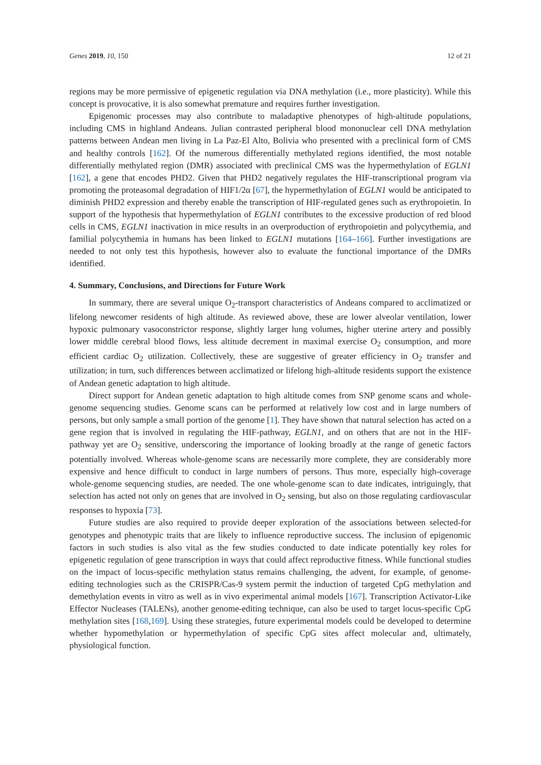Genes 2019, 10, 150 12 of 21
regions may be more permissive of epigenetic regulation via DNA methylation (i.e., more plasticity). While this concept is provocative, it is also somewhat premature and requires further investigation.
Epigenomic processes may also contribute to maladaptive phenotypes of high-altitude populations, including CMS in highland Andeans. Julian contrasted peripheral blood mononuclear cell DNA methylation patterns between Andean men living in La Paz-El Alto, Bolivia who presented with a preclinical form of CMS and healthy controls [162]. Of the numerous differentially methylated regions identified, the most notable differentially methylated region (DMR) associated with preclinical CMS was the hypermethylation of EGLN1 [162], a gene that encodes PHD2. Given that PHD2 negatively regulates the HIF-transcriptional program via promoting the proteasomal degradation of HIF1/2α [67], the hypermethylation of EGLN1 would be anticipated to diminish PHD2 expression and thereby enable the transcription of HIF-regulated genes such as erythropoietin. In support of the hypothesis that hypermethylation of EGLN1 contributes to the excessive production of red blood cells in CMS, EGLN1 inactivation in mice results in an overproduction of erythropoietin and polycythemia, and familial polycythemia in humans has been linked to EGLN1 mutations [164–166]. Further investigations are needed to not only test this hypothesis, however also to evaluate the functional importance of the DMRs identified.
4. Summary, Conclusions, and Directions for Future Work
In summary, there are several unique O<sub>2</sub>-transport characteristics of Andeans compared to acclimatized or lifelong newcomer residents of high altitude. As reviewed above, these are lower alveolar ventilation, lower hypoxic pulmonary vasoconstrictor response, slightly larger lung volumes, higher uterine artery and possibly lower middle cerebral blood flows, less altitude decrement in maximal exercise O<sub>2</sub> consumption, and more efficient cardiac O<sub>2</sub> utilization. Collectively, these are suggestive of greater efficiency in O<sub>2</sub> transfer and utilization; in turn, such differences between acclimatized or lifelong high-altitude residents support the existence of Andean genetic adaptation to high altitude.
Direct support for Andean genetic adaptation to high altitude comes from SNP genome scans and whole-genome sequencing studies. Genome scans can be performed at relatively low cost and in large numbers of persons, but only sample a small portion of the genome [1]. They have shown that natural selection has acted on a gene region that is involved in regulating the HIF-pathway, EGLN1, and on others that are not in the HIF-pathway yet are O<sub>2</sub> sensitive, underscoring the importance of looking broadly at the range of genetic factors potentially involved. Whereas whole-genome scans are necessarily more complete, they are considerably more expensive and hence difficult to conduct in large numbers of persons. Thus more, especially high-coverage whole-genome sequencing studies, are needed. The one whole-genome scan to date indicates, intriguingly, that selection has acted not only on genes that are involved in O<sub>2</sub> sensing, but also on those regulating cardiovascular responses to hypoxia [73].
Future studies are also required to provide deeper exploration of the associations between selected-for genotypes and phenotypic traits that are likely to influence reproductive success. The inclusion of epigenomic factors in such studies is also vital as the few studies conducted to date indicate potentially key roles for epigenetic regulation of gene transcription in ways that could affect reproductive fitness. While functional studies on the impact of locus-specific methylation status remains challenging, the advent, for example, of genome-editing technologies such as the CRISPR/Cas-9 system permit the induction of targeted CpG methylation and demethylation events in vitro as well as in vivo experimental animal models [167]. Transcription Activator-Like Effector Nucleases (TALENs), another genome-editing technique, can also be used to target locus-specific CpG methylation sites [168,169]. Using these strategies, future experimental models could be developed to determine whether hypomethylation or hypermethylation of specific CpG sites affect molecular and, ultimately, physiological function.